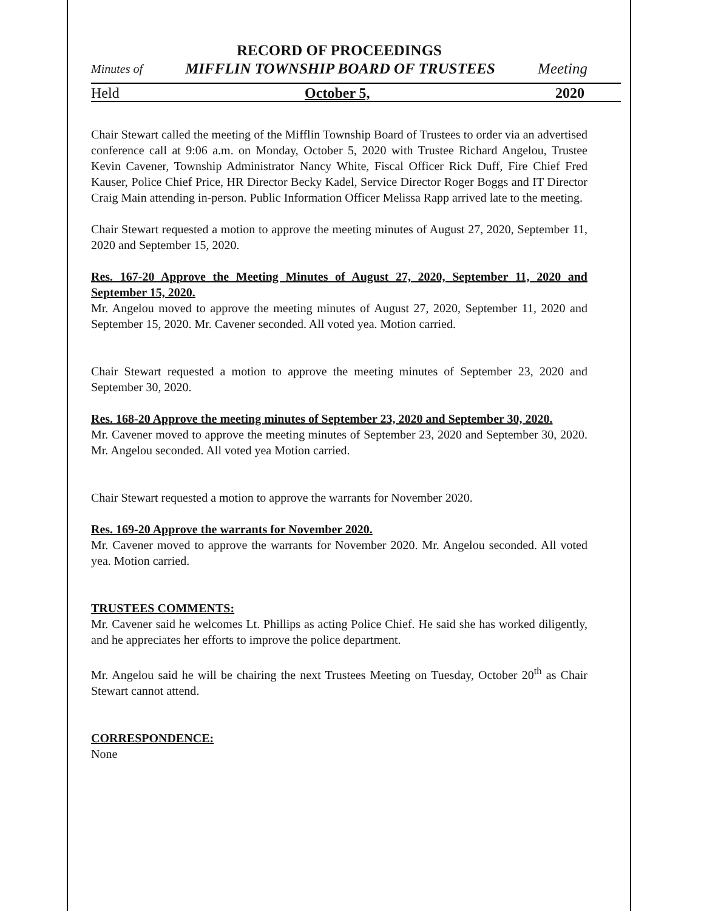RECORD OF PROCEEDINGS
Minutes of MIFFLIN TOWNSHIP BOARD OF TRUSTEES Meeting
Held October 5, 2020
Chair Stewart called the meeting of the Mifflin Township Board of Trustees to order via an advertised conference call at 9:06 a.m. on Monday, October 5, 2020 with Trustee Richard Angelou, Trustee Kevin Cavener, Township Administrator Nancy White, Fiscal Officer Rick Duff, Fire Chief Fred Kauser, Police Chief Price, HR Director Becky Kadel, Service Director Roger Boggs and IT Director Craig Main attending in-person. Public Information Officer Melissa Rapp arrived late to the meeting.
Chair Stewart requested a motion to approve the meeting minutes of August 27, 2020, September 11, 2020 and September 15, 2020.
Res. 167-20 Approve the Meeting Minutes of August 27, 2020, September 11, 2020 and September 15, 2020.
Mr. Angelou moved to approve the meeting minutes of August 27, 2020, September 11, 2020 and September 15, 2020. Mr. Cavener seconded. All voted yea. Motion carried.
Chair Stewart requested a motion to approve the meeting minutes of September 23, 2020 and September 30, 2020.
Res. 168-20 Approve the meeting minutes of September 23, 2020 and September 30, 2020.
Mr. Cavener moved to approve the meeting minutes of September 23, 2020 and September 30, 2020. Mr. Angelou seconded. All voted yea Motion carried.
Chair Stewart requested a motion to approve the warrants for November 2020.
Res. 169-20 Approve the warrants for November 2020.
Mr. Cavener moved to approve the warrants for November 2020. Mr. Angelou seconded. All voted yea. Motion carried.
TRUSTEES COMMENTS:
Mr. Cavener said he welcomes Lt. Phillips as acting Police Chief. He said she has worked diligently, and he appreciates her efforts to improve the police department.
Mr. Angelou said he will be chairing the next Trustees Meeting on Tuesday, October 20<sup>th</sup> as Chair Stewart cannot attend.
CORRESPONDENCE:
None